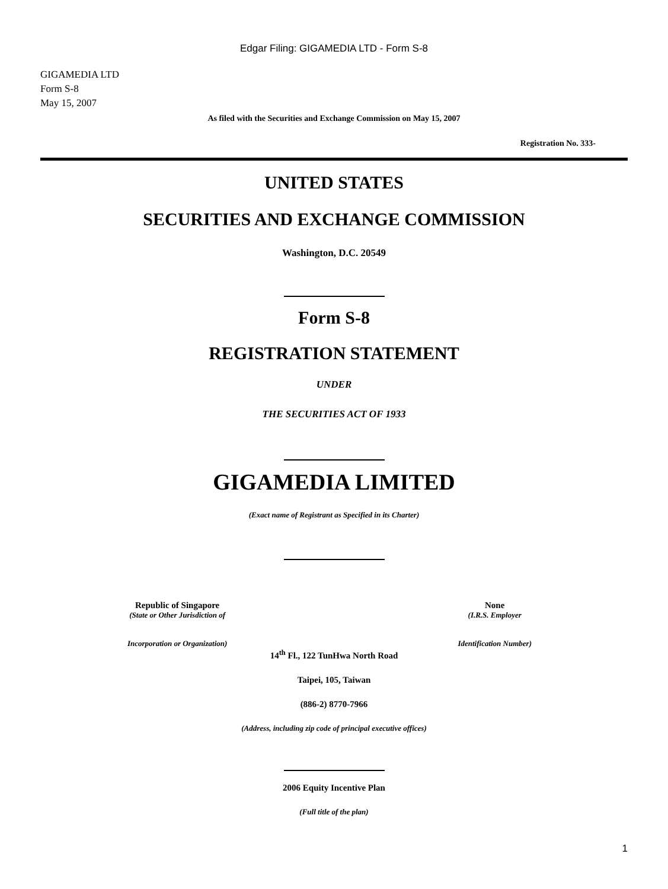Edgar Filing: GIGAMEDIA LTD - Form S-8
GIGAMEDIA LTD
Form S-8
May 15, 2007
As filed with the Securities and Exchange Commission on May 15, 2007
Registration No. 333-
UNITED STATES
SECURITIES AND EXCHANGE COMMISSION
Washington, D.C. 20549
Form S-8
REGISTRATION STATEMENT
UNDER
THE SECURITIES ACT OF 1933
GIGAMEDIA LIMITED
(Exact name of Registrant as Specified in its Charter)
Republic of Singapore
(State or Other Jurisdiction of
Incorporation or Organization)
None
(I.R.S. Employer
Identification Number)
14<sup>th</sup> Fl., 122 TunHwa North Road
Taipei, 105, Taiwan
(886-2) 8770-7966
(Address, including zip code of principal executive offices)
2006 Equity Incentive Plan
(Full title of the plan)
1